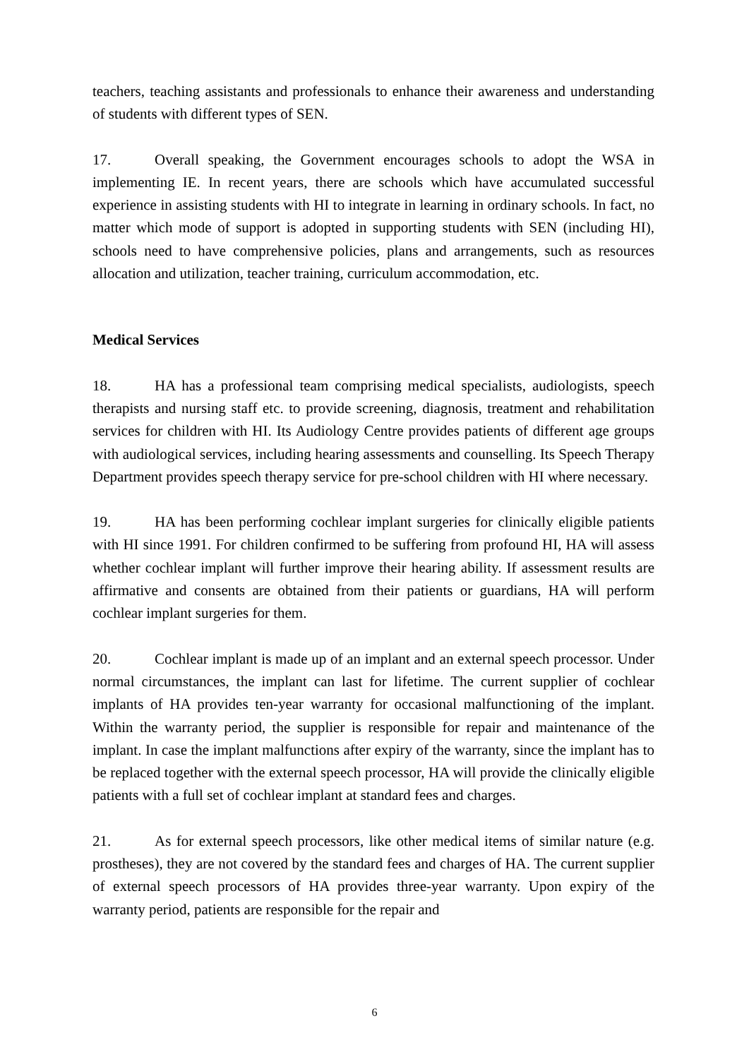teachers, teaching assistants and professionals to enhance their awareness and understanding of students with different types of SEN.
17. Overall speaking, the Government encourages schools to adopt the WSA in implementing IE. In recent years, there are schools which have accumulated successful experience in assisting students with HI to integrate in learning in ordinary schools. In fact, no matter which mode of support is adopted in supporting students with SEN (including HI), schools need to have comprehensive policies, plans and arrangements, such as resources allocation and utilization, teacher training, curriculum accommodation, etc.
Medical Services
18. HA has a professional team comprising medical specialists, audiologists, speech therapists and nursing staff etc. to provide screening, diagnosis, treatment and rehabilitation services for children with HI. Its Audiology Centre provides patients of different age groups with audiological services, including hearing assessments and counselling. Its Speech Therapy Department provides speech therapy service for pre-school children with HI where necessary.
19. HA has been performing cochlear implant surgeries for clinically eligible patients with HI since 1991. For children confirmed to be suffering from profound HI, HA will assess whether cochlear implant will further improve their hearing ability. If assessment results are affirmative and consents are obtained from their patients or guardians, HA will perform cochlear implant surgeries for them.
20. Cochlear implant is made up of an implant and an external speech processor. Under normal circumstances, the implant can last for lifetime. The current supplier of cochlear implants of HA provides ten-year warranty for occasional malfunctioning of the implant. Within the warranty period, the supplier is responsible for repair and maintenance of the implant. In case the implant malfunctions after expiry of the warranty, since the implant has to be replaced together with the external speech processor, HA will provide the clinically eligible patients with a full set of cochlear implant at standard fees and charges.
21. As for external speech processors, like other medical items of similar nature (e.g. prostheses), they are not covered by the standard fees and charges of HA. The current supplier of external speech processors of HA provides three-year warranty. Upon expiry of the warranty period, patients are responsible for the repair and
6